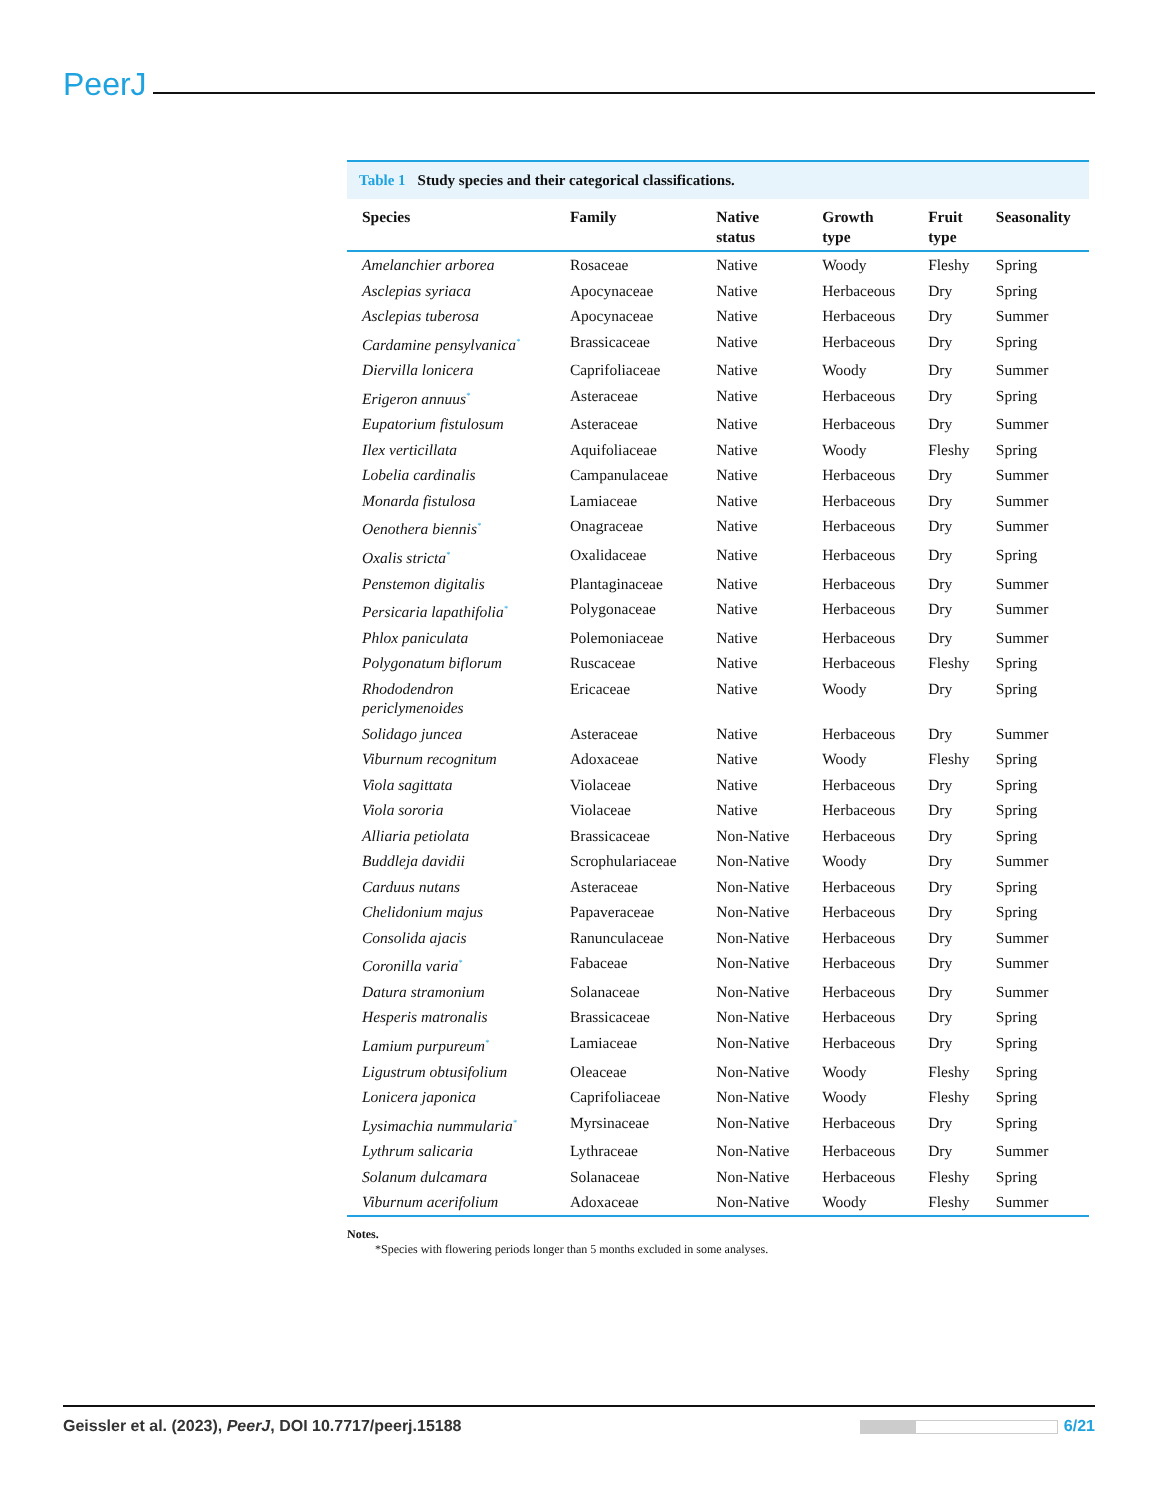PeerJ
Table 1 Study species and their categorical classifications.
| Species | Family | Native status | Growth type | Fruit type | Seasonality |
| --- | --- | --- | --- | --- | --- |
| Amelanchier arborea | Rosaceae | Native | Woody | Fleshy | Spring |
| Asclepias syriaca | Apocynaceae | Native | Herbaceous | Dry | Spring |
| Asclepias tuberosa | Apocynaceae | Native | Herbaceous | Dry | Summer |
| Cardamine pensylvanica<sup>*</sup> | Brassicaceae | Native | Herbaceous | Dry | Spring |
| Diervilla lonicera | Caprifoliaceae | Native | Woody | Dry | Summer |
| Erigeron annuus<sup>*</sup> | Asteraceae | Native | Herbaceous | Dry | Spring |
| Eupatorium fistulosum | Asteraceae | Native | Herbaceous | Dry | Summer |
| Ilex verticillata | Aquifoliaceae | Native | Woody | Fleshy | Spring |
| Lobelia cardinalis | Campanulaceae | Native | Herbaceous | Dry | Summer |
| Monarda fistulosa | Lamiaceae | Native | Herbaceous | Dry | Summer |
| Oenothera biennis<sup>*</sup> | Onagraceae | Native | Herbaceous | Dry | Summer |
| Oxalis stricta<sup>*</sup> | Oxalidaceae | Native | Herbaceous | Dry | Spring |
| Penstemon digitalis | Plantaginaceae | Native | Herbaceous | Dry | Summer |
| Persicaria lapathifolia<sup>*</sup> | Polygonaceae | Native | Herbaceous | Dry | Summer |
| Phlox paniculata | Polemoniaceae | Native | Herbaceous | Dry | Summer |
| Polygonatum biflorum | Ruscaceae | Native | Herbaceous | Fleshy | Spring |
| Rhododendron periclymenoides | Ericaceae | Native | Woody | Dry | Spring |
| Solidago juncea | Asteraceae | Native | Herbaceous | Dry | Summer |
| Viburnum recognitum | Adoxaceae | Native | Woody | Fleshy | Spring |
| Viola sagittata | Violaceae | Native | Herbaceous | Dry | Spring |
| Viola sororia | Violaceae | Native | Herbaceous | Dry | Spring |
| Alliaria petiolata | Brassicaceae | Non-Native | Herbaceous | Dry | Spring |
| Buddleja davidii | Scrophulariaceae | Non-Native | Woody | Dry | Summer |
| Carduus nutans | Asteraceae | Non-Native | Herbaceous | Dry | Spring |
| Chelidonium majus | Papaveraceae | Non-Native | Herbaceous | Dry | Spring |
| Consolida ajacis | Ranunculaceae | Non-Native | Herbaceous | Dry | Summer |
| Coronilla varia<sup>*</sup> | Fabaceae | Non-Native | Herbaceous | Dry | Summer |
| Datura stramonium | Solanaceae | Non-Native | Herbaceous | Dry | Summer |
| Hesperis matronalis | Brassicaceae | Non-Native | Herbaceous | Dry | Spring |
| Lamium purpureum<sup>*</sup> | Lamiaceae | Non-Native | Herbaceous | Dry | Spring |
| Ligustrum obtusifolium | Oleaceae | Non-Native | Woody | Fleshy | Spring |
| Lonicera japonica | Caprifoliaceae | Non-Native | Woody | Fleshy | Spring |
| Lysimachia nummularia<sup>*</sup> | Myrsinaceae | Non-Native | Herbaceous | Dry | Spring |
| Lythrum salicaria | Lythraceae | Non-Native | Herbaceous | Dry | Summer |
| Solanum dulcamara | Solanaceae | Non-Native | Herbaceous | Fleshy | Spring |
| Viburnum acerifolium | Adoxaceae | Non-Native | Woody | Fleshy | Summer |
Notes.
*Species with flowering periods longer than 5 months excluded in some analyses.
Geissler et al. (2023), PeerJ, DOI 10.7717/peerj.15188
6/21